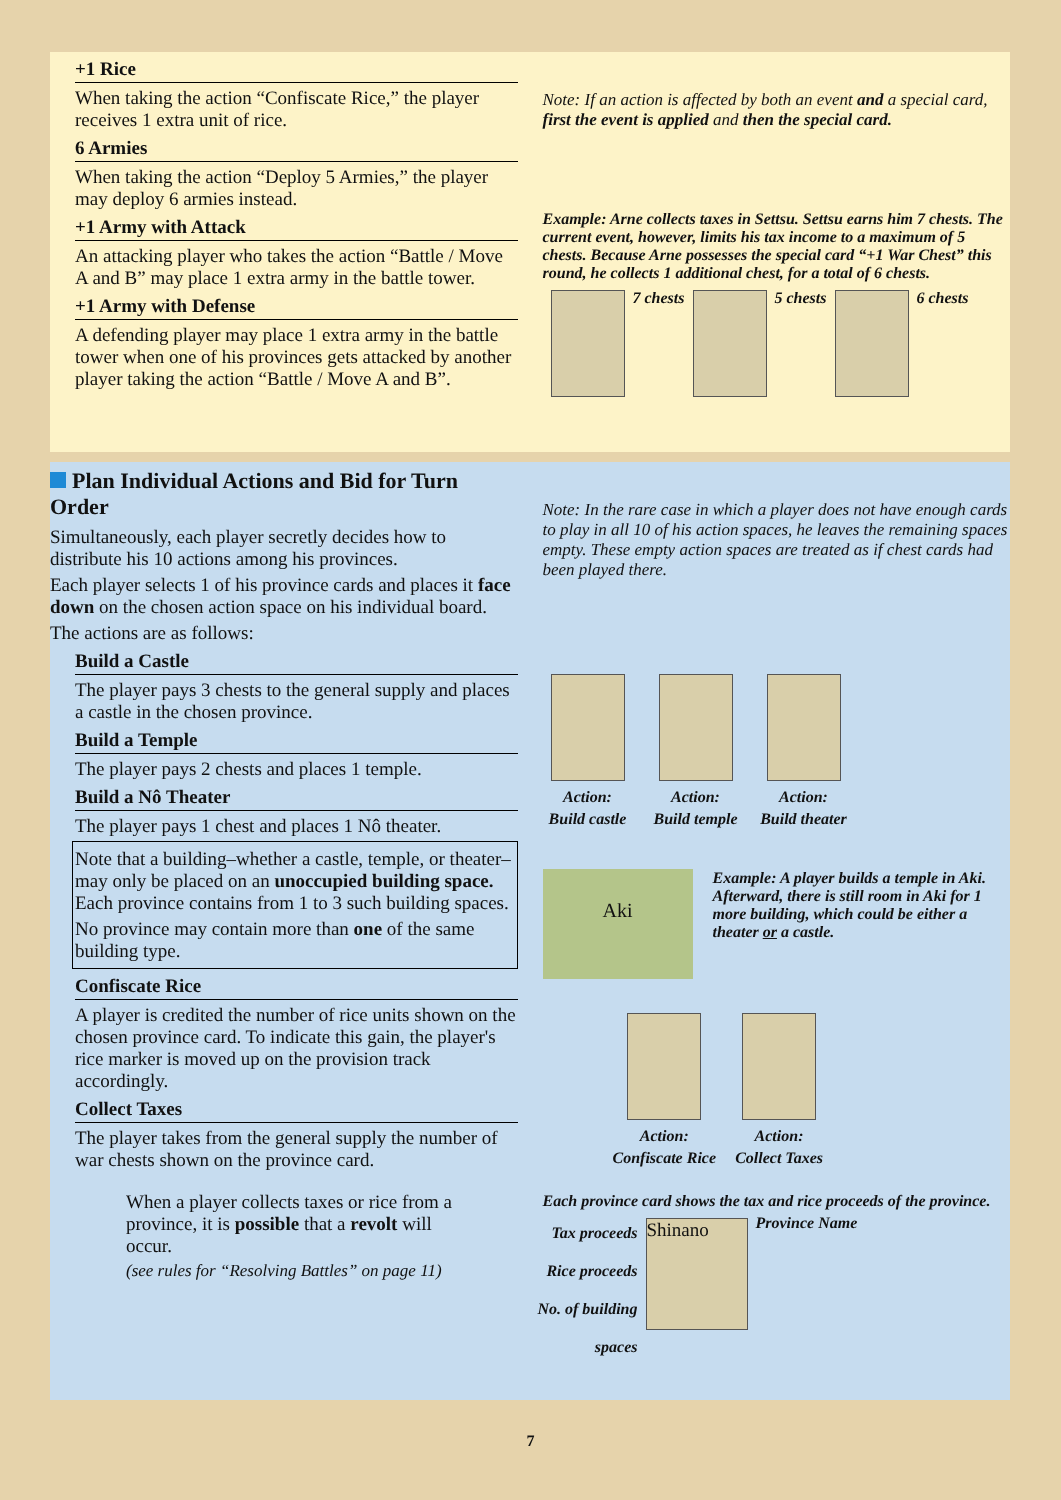+1 Rice
When taking the action “Confiscate Rice,” the player receives 1 extra unit of rice.
6 Armies
When taking the action “Deploy 5 Armies,” the player may deploy 6 armies instead.
+1 Army with Attack
An attacking player who takes the action “Battle / Move A and B” may place 1 extra army in the battle tower.
+1 Army with Defense
A defending player may place 1 extra army in the battle tower when one of his provinces gets attacked by another player taking the action “Battle / Move A and B”.
Note: If an action is affected by both an event and a special card, first the event is applied and then the special card.
Example: Arne collects taxes in Settsu. Settsu earns him 7 chests. The current event, however, limits his tax income to a maximum of 5 chests. Because Arne possesses the special card “+1 War Chest” this round, he collects 1 additional chest, for a total of 6 chests.
7 chests 5 chests 6 chests
Plan Individual Actions and Bid for Turn Order
Simultaneously, each player secretly decides how to distribute his 10 actions among his provinces.
Each player selects 1 of his province cards and places it face down on the chosen action space on his individual board.
The actions are as follows:
Build a Castle
The player pays 3 chests to the general supply and places a castle in the chosen province.
Build a Temple
The player pays 2 chests and places 1 temple.
Build a Nô Theater
The player pays 1 chest and places 1 Nô theater.
Note that a building–whether a castle, temple, or theater–may only be placed on an unoccupied building space. Each province contains from 1 to 3 such building spaces.
No province may contain more than one of the same building type.
Confiscate Rice
A player is credited the number of rice units shown on the chosen province card. To indicate this gain, the player's rice marker is moved up on the provision track accordingly.
Collect Taxes
The player takes from the general supply the number of war chests shown on the province card.
When a player collects taxes or rice from a province, it is possible that a revolt will occur.
(see rules for “Resolving Battles” on page 11)
Note: In the rare case in which a player does not have enough cards to play in all 10 of his action spaces, he leaves the remaining spaces empty. These empty action spaces are treated as if chest cards had been played there.
Action:
Build castle
Action:
Build temple
Action:
Build theater
Aki
Example: A player builds a temple in Aki. Afterward, there is still room in Aki for 1 more building, which could be either a theater or a castle.
Action:
Confiscate Rice
Action:
Collect Taxes
Each province card shows the tax and rice proceeds of the province.
Tax proceeds
Rice proceeds
No. of building spaces
Shinano
Province Name
7